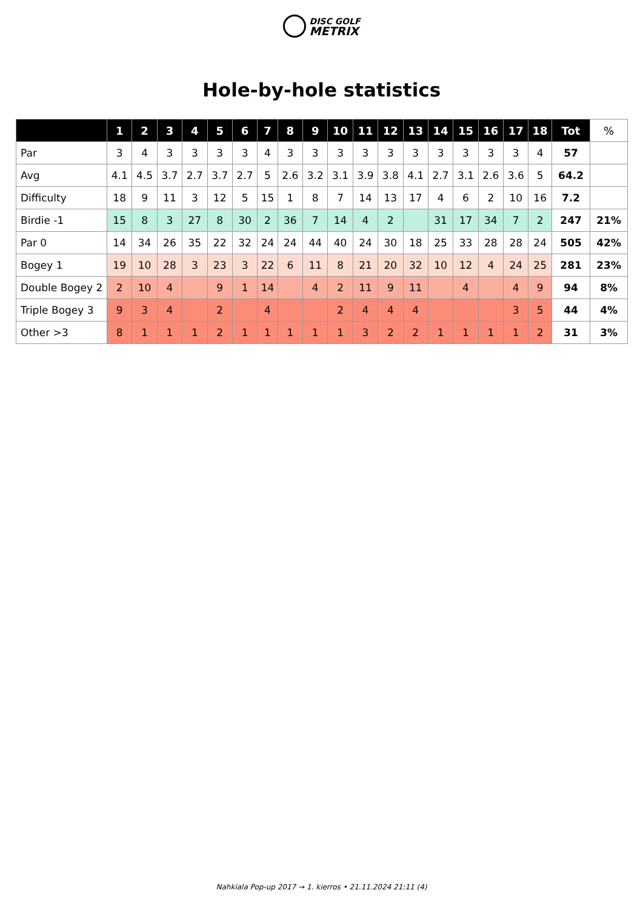DISC GOLF
METRIX
Hole-by-hole statistics
| | 1 | 2 | 3 | 4 | 5 | 6 | 7 | 8 | 9 | 10 | 11 | 12 | 13 | 14 | 15 | 16 | 17 | 18 | Tot | % |
| --- | --- | --- | --- | --- | --- | --- | --- | --- | --- | --- | --- | --- | --- | --- | --- | --- | --- | --- | --- | --- |
| Par | 3 | 4 | 3 | 3 | 3 | 3 | 4 | 3 | 3 | 3 | 3 | 3 | 3 | 3 | 3 | 3 | 3 | 4 | 57 | |
| Avg | 4.1 | 4.5 | 3.7 | 2.7 | 3.7 | 2.7 | 5 | 2.6 | 3.2 | 3.1 | 3.9 | 3.8 | 4.1 | 2.7 | 3.1 | 2.6 | 3.6 | 5 | 64.2 | |
| Difficulty | 18 | 9 | 11 | 3 | 12 | 5 | 15 | 1 | 8 | 7 | 14 | 13 | 17 | 4 | 6 | 2 | 10 | 16 | 7.2 | |
| Birdie -1 | 15 | 8 | 3 | 27 | 8 | 30 | 2 | 36 | 7 | 14 | 4 | 2 | | 31 | 17 | 34 | 7 | 2 | 247 | 21% |
| Par 0 | 14 | 34 | 26 | 35 | 22 | 32 | 24 | 24 | 44 | 40 | 24 | 30 | 18 | 25 | 33 | 28 | 28 | 24 | 505 | 42% |
| Bogey 1 | 19 | 10 | 28 | 3 | 23 | 3 | 22 | 6 | 11 | 8 | 21 | 20 | 32 | 10 | 12 | 4 | 24 | 25 | 281 | 23% |
| Double Bogey 2 | 2 | 10 | 4 | | 9 | 1 | 14 | | 4 | 2 | 11 | 9 | 11 | | 4 | | 4 | 9 | 94 | 8% |
| Triple Bogey 3 | 9 | 3 | 4 | | 2 | | 4 | | | 2 | 4 | 4 | 4 | | | | 3 | 5 | 44 | 4% |
| Other >3 | 8 | 1 | 1 | 1 | 2 | 1 | 1 | 1 | 1 | 1 | 3 | 2 | 2 | 1 | 1 | 1 | 1 | 2 | 31 | 3% |
Nahkiala Pop-up 2017 → 1. kierros • 21.11.2024 21:11 (4)